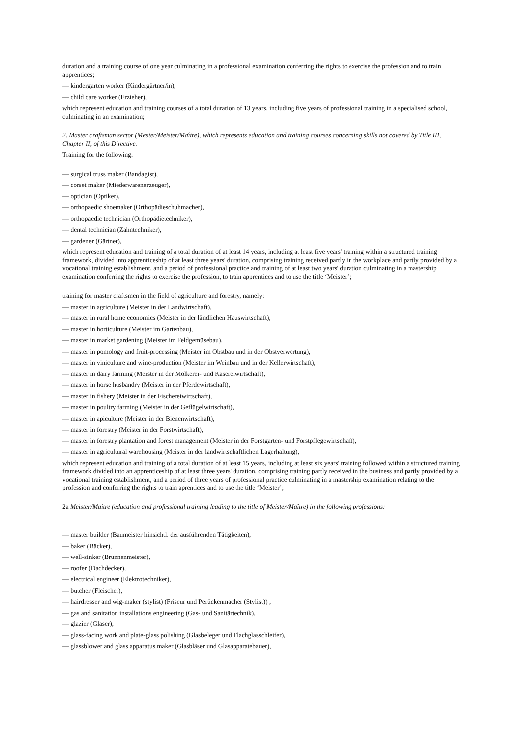duration and a training course of one year culminating in a professional examination conferring the rights to exercise the profession and to train apprentices;
— kindergarten worker (Kindergärtner/in),
— child care worker (Erzieher),
which represent education and training courses of a total duration of 13 years, including five years of professional training in a specialised school, culminating in an examination;
2. Master craftsman sector (Mester/Meister/Maître), which represents education and training courses concerning skills not covered by Title III, Chapter II, of this Directive.
Training for the following:
— surgical truss maker (Bandagist),
— corset maker (Miederwarenerzeuger),
— optician (Optiker),
— orthopaedic shoemaker (Orthopädieschuhmacher),
— orthopaedic technician (Orthopädietechniker),
— dental technician (Zahntechniker),
— gardener (Gärtner),
which represent education and training of a total duration of at least 14 years, including at least five years' training within a structured training framework, divided into apprenticeship of at least three years' duration, comprising training received partly in the workplace and partly provided by a vocational training establishment, and a period of professional practice and training of at least two years' duration culminating in a mastership examination conferring the rights to exercise the profession, to train apprentices and to use the title ‘Meister’;
training for master craftsmen in the field of agriculture and forestry, namely:
— master in agriculture (Meister in der Landwirtschaft),
— master in rural home economics (Meister in der ländlichen Hauswirtschaft),
— master in horticulture (Meister im Gartenbau),
— master in market gardening (Meister im Feldgemüsebau),
— master in pomology and fruit-processing (Meister im Obstbau und in der Obstverwertung),
— master in viniculture and wine-production (Meister im Weinbau und in der Kellerwirtschaft),
— master in dairy farming (Meister in der Molkerei- und Käsereiwirtschaft),
— master in horse husbandry (Meister in der Pferdewirtschaft),
— master in fishery (Meister in der Fischereiwirtschaft),
— master in poultry farming (Meister in der Geflügelwirtschaft),
— master in apiculture (Meister in der Bienenwirtschaft),
— master in forestry (Meister in der Forstwirtschaft),
— master in forestry plantation and forest management (Meister in der Forstgarten- und Forstpflegewirtschaft),
— master in agricultural warehousing (Meister in der landwirtschaftlichen Lagerhaltung),
which represent education and training of a total duration of at least 15 years, including at least six years' training followed within a structured training framework divided into an apprenticeship of at least three years' duration, comprising training partly received in the business and partly provided by a vocational training establishment, and a period of three years of professional practice culminating in a mastership examination relating to the profession and conferring the rights to train aprentices and to use the title ‘Meister’;
2a Meister/Maître (education and professional training leading to the title of Meister/Maître) in the following professions:
— master builder (Baumeister hinsichtl. der ausführenden Tätigkeiten),
— baker (Bäcker),
— well-sinker (Brunnenmeister),
— roofer (Dachdecker),
— electrical engineer (Elektrotechniker),
— butcher (Fleischer),
— hairdresser and wig-maker (stylist) (Friseur und Perückenmacher (Stylist)) ,
— gas and sanitation installations engineering (Gas- und Sanitärtechnik),
— glazier (Glaser),
— glass-facing work and plate-glass polishing (Glasbeleger und Flachglasschleifer),
— glassblower and glass apparatus maker (Glasbläser und Glasapparatebauer),